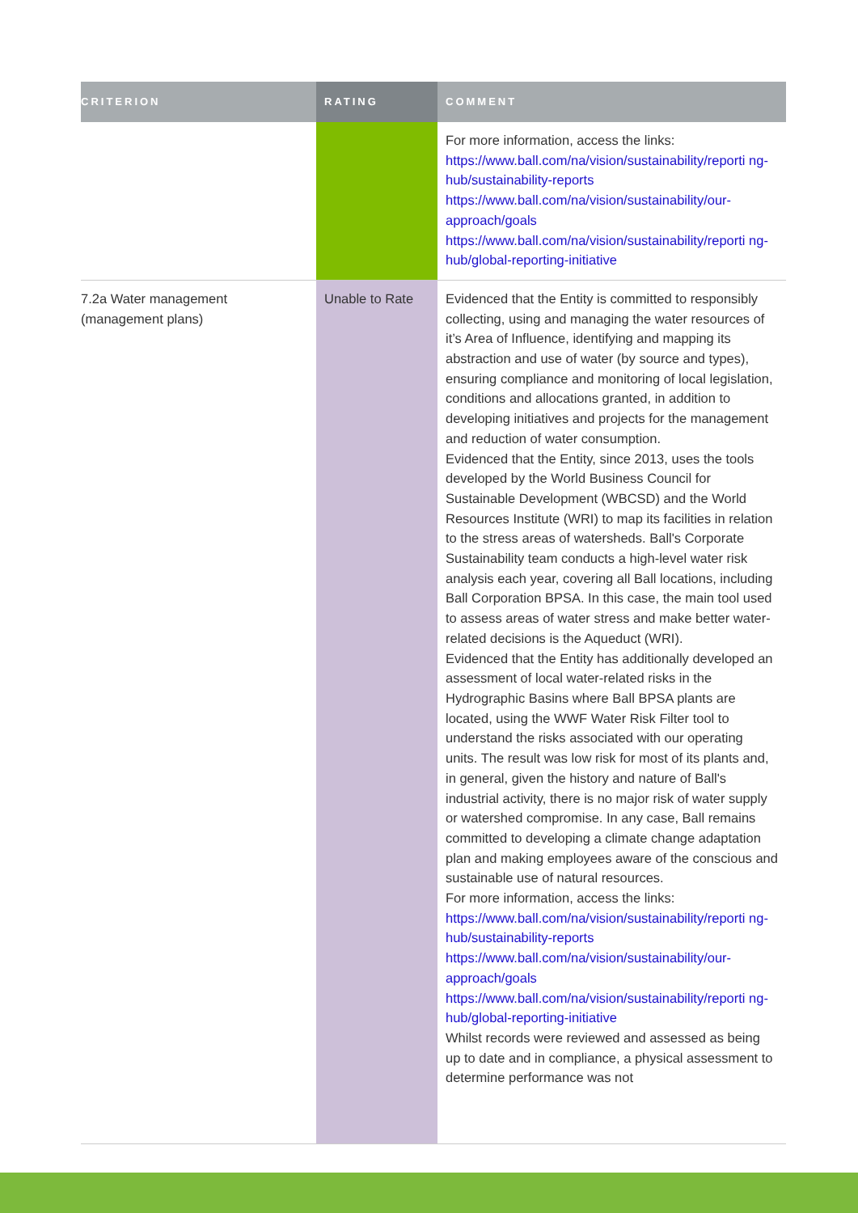| CRITERION | RATING | COMMENT |
| --- | --- | --- |
| | | For more information, access the links: https://www.ball.com/na/vision/sustainability/reporti ng-hub/sustainability-reports https://www.ball.com/na/vision/sustainability/our-approach/goals https://www.ball.com/na/vision/sustainability/reporti ng-hub/global-reporting-initiative |
| 7.2a Water management (management plans) | Unable to Rate | Evidenced that the Entity is committed to responsibly collecting, using and managing the water resources of it’s Area of Influence, identifying and mapping its abstraction and use of water (by source and types), ensuring compliance and monitoring of local legislation, conditions and allocations granted, in addition to developing initiatives and projects for the management and reduction of water consumption. Evidenced that the Entity, since 2013, uses the tools developed by the World Business Council for Sustainable Development (WBCSD) and the World Resources Institute (WRI) to map its facilities in relation to the stress areas of watersheds. Ball's Corporate Sustainability team conducts a high-level water risk analysis each year, covering all Ball locations, including Ball Corporation BPSA. In this case, the main tool used to assess areas of water stress and make better water-related decisions is the Aqueduct (WRI). Evidenced that the Entity has additionally developed an assessment of local water-related risks in the Hydrographic Basins where Ball BPSA plants are located, using the WWF Water Risk Filter tool to understand the risks associated with our operating units. The result was low risk for most of its plants and, in general, given the history and nature of Ball's industrial activity, there is no major risk of water supply or watershed compromise. In any case, Ball remains committed to developing a climate change adaptation plan and making employees aware of the conscious and sustainable use of natural resources. For more information, access the links: https://www.ball.com/na/vision/sustainability/reporti ng-hub/sustainability-reports https://www.ball.com/na/vision/sustainability/our-approach/goals https://www.ball.com/na/vision/sustainability/reporti ng-hub/global-reporting-initiative Whilst records were reviewed and assessed as being up to date and in compliance, a physical assessment to determine performance was not |